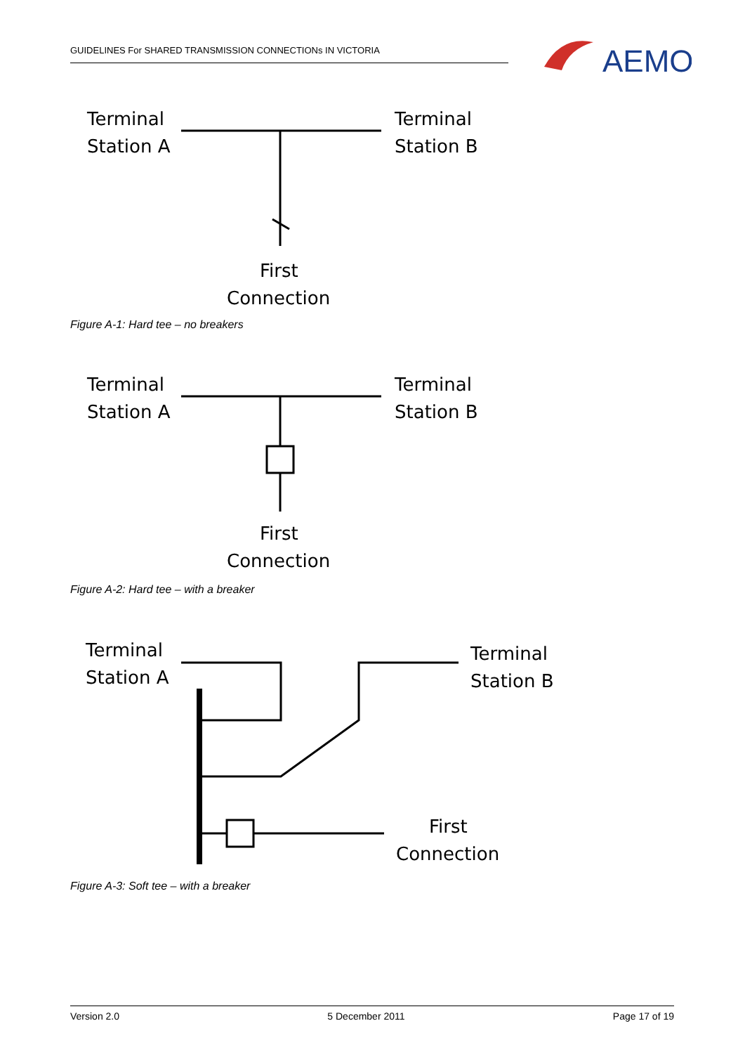GUIDELINES For SHARED TRANSMISSION CONNECTIONs IN VICTORIA
AEMO
Terminal
Station A
Terminal
Station B
First
Connection
Figure A-1: Hard tee – no breakers
Terminal
Station A
Terminal
Station B
First
Connection
Figure A-2: Hard tee – with a breaker
Terminal
Station A
Terminal
Station B
First
Connection
Figure A-3: Soft tee – with a breaker
Version 2.0 5 December 2011 Page 17 of 19